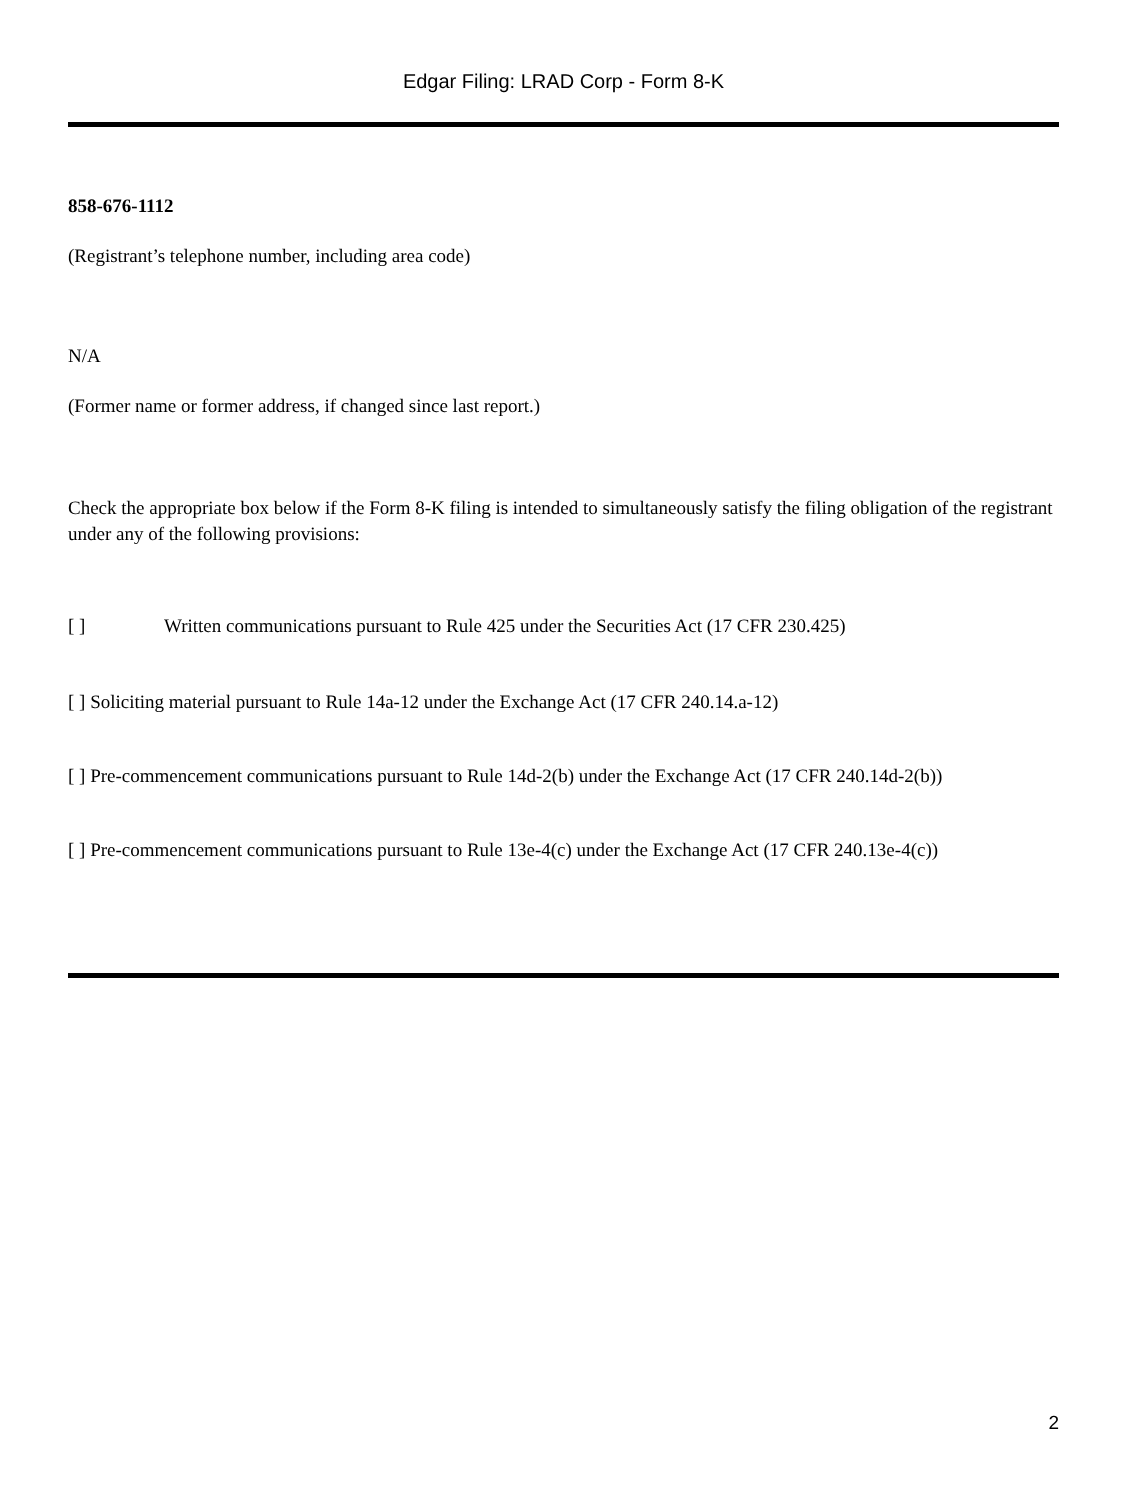Edgar Filing: LRAD Corp - Form 8-K
858-676-1112
(Registrant’s telephone number, including area code)
N/A
(Former name or former address, if changed since last report.)
Check the appropriate box below if the Form 8-K filing is intended to simultaneously satisfy the filing obligation of the registrant under any of the following provisions:
[ ] Written communications pursuant to Rule 425 under the Securities Act (17 CFR 230.425)
[ ] Soliciting material pursuant to Rule 14a-12 under the Exchange Act (17 CFR 240.14.a-12)
[ ] Pre-commencement communications pursuant to Rule 14d-2(b) under the Exchange Act (17 CFR 240.14d-2(b))
[ ] Pre-commencement communications pursuant to Rule 13e-4(c) under the Exchange Act (17 CFR 240.13e-4(c))
2